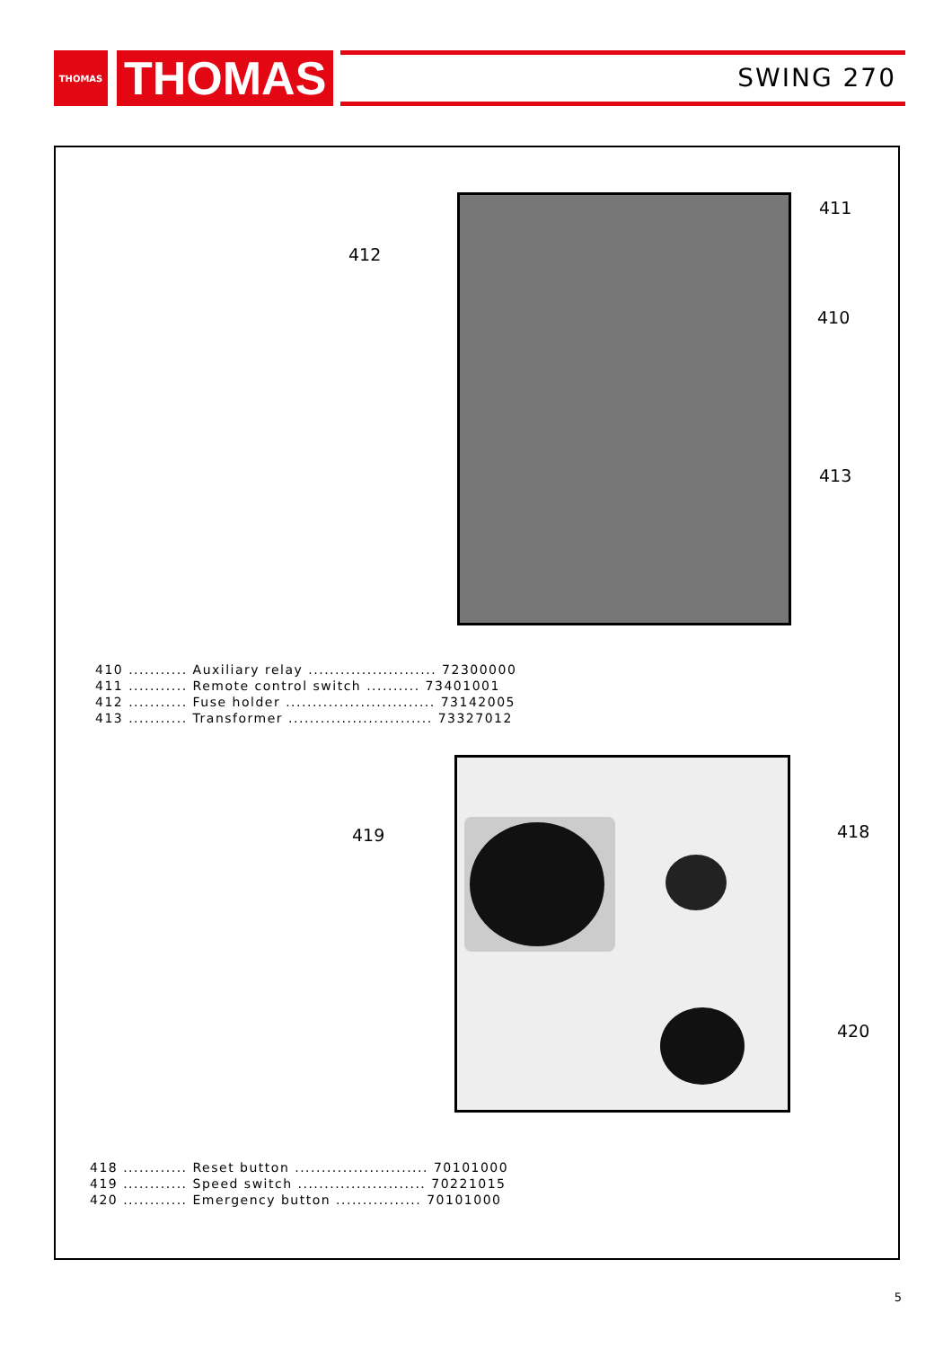THOMAS
THOMAS
SWING 270
412
411
410
413
410 ........... Auxiliary relay ........................ 72300000
411 ........... Remote control switch .......... 73401001
412 ........... Fuse holder ............................ 73142005
413 ........... Transformer ........................... 73327012
419 418
420
418 ............ Reset button ......................... 70101000
419 ............ Speed switch ........................ 70221015
420 ............ Emergency button ................ 70101000
5